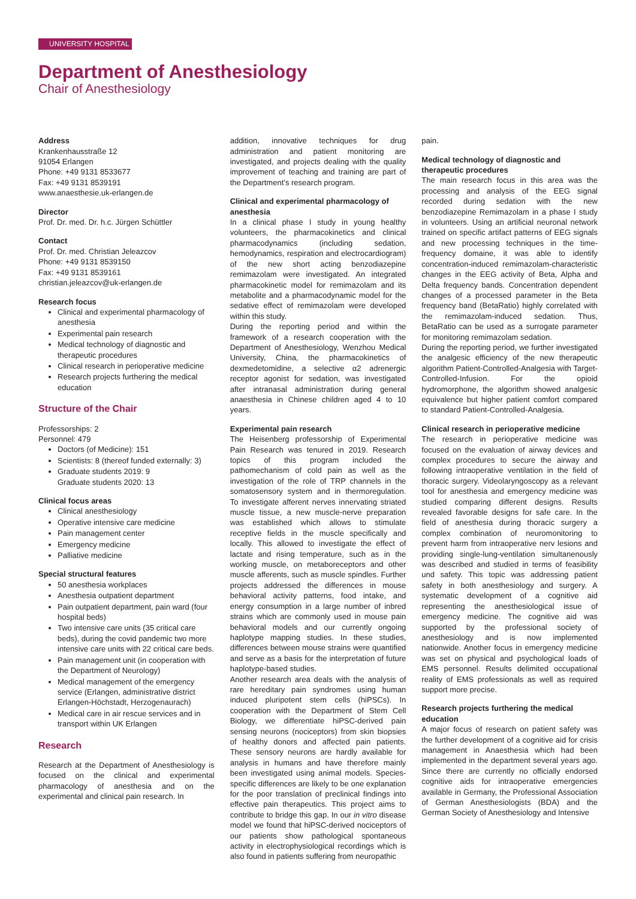UNIVERSITY HOSPITAL
Department of Anesthesiology
Chair of Anesthesiology
Address
Krankenhausstraße 12
91054 Erlangen
Phone: +49 9131 8533677
Fax: +49 9131 8539191
www.anaesthesie.uk-erlangen.de
Director
Prof. Dr. med. Dr. h.c. Jürgen Schüttler
Contact
Prof. Dr. med. Christian Jeleazcov
Phone: +49 9131 8539150
Fax: +49 9131 8539161
christian.jeleazcov@uk-erlangen.de
Research focus
Clinical and experimental pharmacology of anesthesia
Experimental pain research
Medical technology of diagnostic and therapeutic procedures
Clinical research in perioperative medicine
Research projects furthering the medical education
Structure of the Chair
Professorships: 2
Personnel: 479
Doctors (of Medicine): 151
Scientists: 8 (thereof funded externally: 3)
Graduate students 2019: 9
Graduate students 2020: 13
Clinical focus areas
Clinical anesthesiology
Operative intensive care medicine
Pain management center
Emergency medicine
Palliative medicine
Special structural features
50 anesthesia workplaces
Anesthesia outpatient department
Pain outpatient department, pain ward (four hospital beds)
Two intensive care units (35 critical care beds), during the covid pandemic two more intensive care units with 22 critical care beds.
Pain management unit (in cooperation with the Department of Neurology)
Medical management of the emergency service (Erlangen, administrative district Erlangen-Höchstadt, Herzogenaurach)
Medical care in air rescue services and in transport within UK Erlangen
Research
Research at the Department of Anesthesiology is focused on the clinical and experimental pharmacology of anesthesia and on the experimental and clinical pain research. In
addition, innovative techniques for drug administration and patient monitoring are investigated, and projects dealing with the quality improvement of teaching and training are part of the Department’s research program.
Clinical and experimental pharmacology of anesthesia
In a clinical phase I study in young healthy volunteers, the pharmacokinetics and clinical pharmacodynamics (including sedation, hemodynamics, respiration and electrocardiogram) of the new short acting benzodiazepine remimazolam were investigated. An integrated pharmacokinetic model for remimazolam and its metabolite and a pharmacodynamic model for the sedative effect of remimazolam were developed within this study.
During the reporting period and within the framework of a research cooperation with the Department of Anesthesiology, Wenzhou Medical University, China, the pharmacokinetics of dexmedetomidine, a selective α2 adrenergic receptor agonist for sedation, was investigated after intranasal administration during general anaesthesia in Chinese children aged 4 to 10 years.
Experimental pain research
The Heisenberg professorship of Experimental Pain Research was tenured in 2019. Research topics of this program included the pathomechanism of cold pain as well as the investigation of the role of TRP channels in the somatosensory system and in thermoregulation. To investigate afferent nerves innervating striated muscle tissue, a new muscle-nerve preparation was established which allows to stimulate receptive fields in the muscle specifically and locally. This allowed to investigate the effect of lactate and rising temperature, such as in the working muscle, on metaboreceptors and other muscle afferents, such as muscle spindles. Further projects addressed the differences in mouse behavioral activity patterns, food intake, and energy consumption in a large number of inbred strains which are commonly used in mouse pain behavioral models and our currently ongoing haplotype mapping studies. In these studies, differences between mouse strains were quantified and serve as a basis for the interpretation of future haplotype-based studies.
Another research area deals with the analysis of rare hereditary pain syndromes using human induced pluripotent stem cells (hiPSCs). In cooperation with the Department of Stem Cell Biology, we differentiate hiPSC-derived pain sensing neurons (nociceptors) from skin biopsies of healthy donors and affected pain patients. These sensory neurons are hardly available for analysis in humans and have therefore mainly been investigated using animal models. Species-specific differences are likely to be one explanation for the poor translation of preclinical findings into effective pain therapeutics. This project aims to contribute to bridge this gap. In our in vitro disease model we found that hiPSC-derived nociceptors of our patients show pathological spontaneous activity in electrophysiological recordings which is also found in patients suffering from neuropathic
pain.
Medical technology of diagnostic and therapeutic procedures
The main research focus in this area was the processing and analysis of the EEG signal recorded during sedation with the new benzodiazepine Remimazolam in a phase I study in volunteers. Using an artificial neuronal network trained on specific artifact patterns of EEG signals and new processing techniques in the time-frequency domaine, it was able to identify concentration-induced remimazolam-characteristic changes in the EEG activity of Beta, Alpha and Delta frequency bands. Concentration dependent changes of a processed parameter in the Beta frequency band (BetaRatio) highly correlated with the remimazolam-induced sedation. Thus, BetaRatio can be used as a surrogate parameter for monitoring remimazolam sedation.
During the reporting period, we further investigated the analgesic efficiency of the new therapeutic algorithm Patient-Controlled-Analgesia with Target-Controlled-Infusion. For the opioid hydromorphone, the algorithm showed analgesic equivalence but higher patient comfort compared to standard Patient-Controlled-Analgesia.
Clinical research in perioperative medicine
The research in perioperative medicine was focused on the evaluation of airway devices and complex procedures to secure the airway and following intraoperative ventilation in the field of thoracic surgery. Videolaryngoscopy as a relevant tool for anesthesia and emergency medicine was studied comparing different designs. Results revealed favorable designs for safe care. In the field of anesthesia during thoracic surgery a complex combination of neuromonitoring to prevent harm from intraoperative nerv lesions and providing single-lung-ventilation simultanenously was described and studied in terms of feasibility und safety. This topic was addressing patient safety in both anesthesiology and surgery. A systematic development of a cognitive aid representing the anesthesiological issue of emergency medicine. The cognitive aid was supported by the professional society of anesthesiology and is now implemented nationwide. Another focus in emergency medicine was set on physical and psychological loads of EMS personnel. Results delimited occupational reality of EMS professionals as well as required support more precise.
Research projects furthering the medical education
A major focus of research on patient safety was the further development of a cognitive aid for crisis management in Anaesthesia which had been implemented in the department several years ago. Since there are currently no officially endorsed cognitive aids for intraoperative emergencies available in Germany, the Professional Association of German Anesthesiologists (BDA) and the German Society of Anesthesiology and Intensive